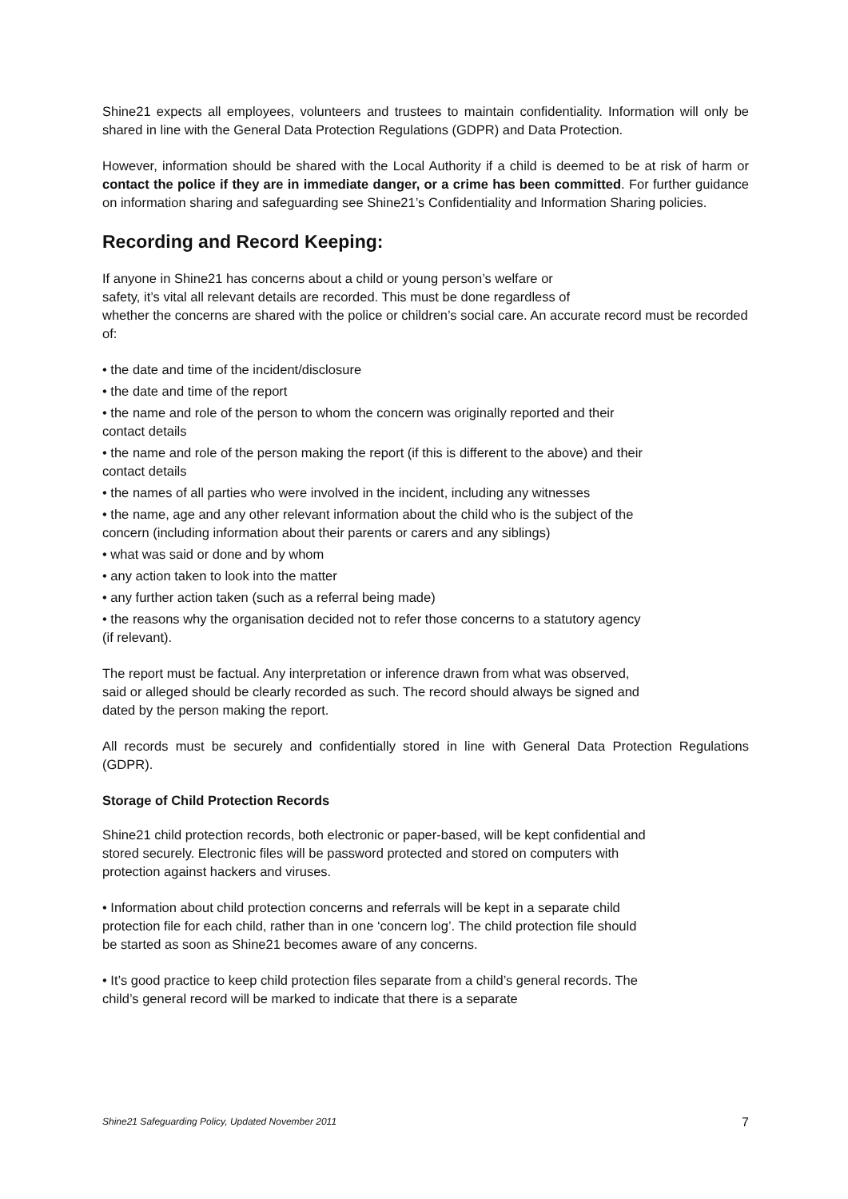Shine21 expects all employees, volunteers and trustees to maintain confidentiality. Information will only be shared in line with the General Data Protection Regulations (GDPR) and Data Protection.
However, information should be shared with the Local Authority if a child is deemed to be at risk of harm or contact the police if they are in immediate danger, or a crime has been committed. For further guidance on information sharing and safeguarding see Shine21’s Confidentiality and Information Sharing policies.
Recording and Record Keeping:
If anyone in Shine21 has concerns about a child or young person’s welfare or
safety, it’s vital all relevant details are recorded. This must be done regardless of
whether the concerns are shared with the police or children’s social care. An accurate record must be recorded of:
• the date and time of the incident/disclosure
• the date and time of the report
• the name and role of the person to whom the concern was originally reported and their contact details
• the name and role of the person making the report (if this is different to the above) and their contact details
• the names of all parties who were involved in the incident, including any witnesses
• the name, age and any other relevant information about the child who is the subject of the concern (including information about their parents or carers and any siblings)
• what was said or done and by whom
• any action taken to look into the matter
• any further action taken (such as a referral being made)
• the reasons why the organisation decided not to refer those concerns to a statutory agency (if relevant).
The report must be factual. Any interpretation or inference drawn from what was observed, said or alleged should be clearly recorded as such. The record should always be signed and dated by the person making the report.
All records must be securely and confidentially stored in line with General Data Protection Regulations (GDPR).
Storage of Child Protection Records
Shine21 child protection records, both electronic or paper-based, will be kept confidential and stored securely. Electronic files will be password protected and stored on computers with protection against hackers and viruses.
• Information about child protection concerns and referrals will be kept in a separate child protection file for each child, rather than in one ‘concern log’. The child protection file should be started as soon as Shine21 becomes aware of any concerns.
• It’s good practice to keep child protection files separate from a child’s general records. The child’s general record will be marked to indicate that there is a separate
Shine21 Safeguarding Policy, Updated November 2011 7